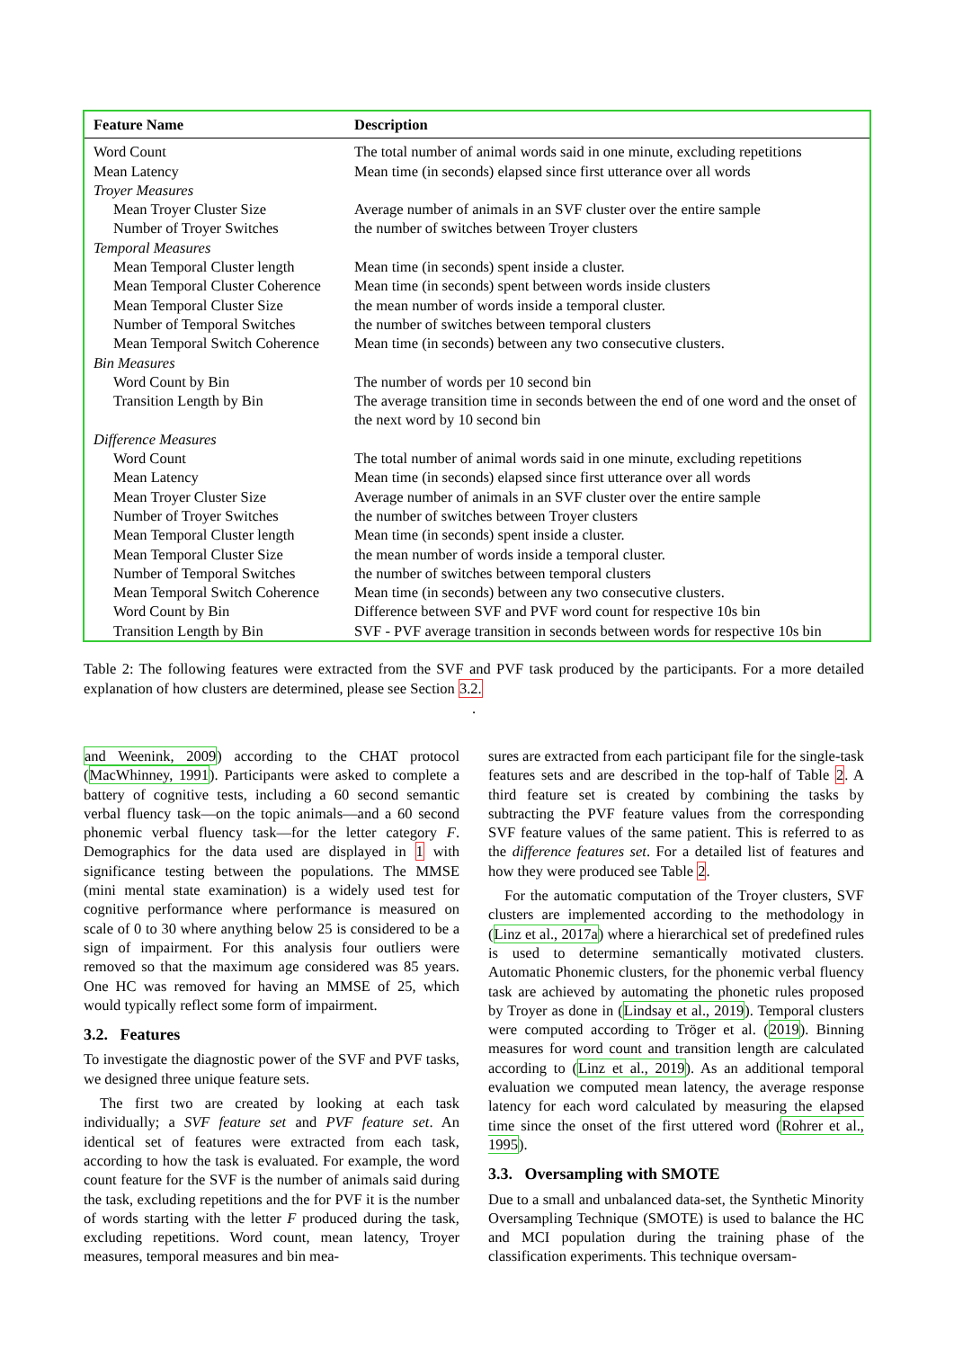| Feature Name | Description |
| --- | --- |
| Word Count | The total number of animal words said in one minute, excluding repetitions |
| Mean Latency | Mean time (in seconds) elapsed since first utterance over all words |
| Troyer Measures | |
| Mean Troyer Cluster Size | Average number of animals in an SVF cluster over the entire sample |
| Number of Troyer Switches | the number of switches between Troyer clusters |
| Temporal Measures | |
| Mean Temporal Cluster length | Mean time (in seconds) spent inside a cluster. |
| Mean Temporal Cluster Coherence | Mean time (in seconds) spent between words inside clusters |
| Mean Temporal Cluster Size | the mean number of words inside a temporal cluster. |
| Number of Temporal Switches | the number of switches between temporal clusters |
| Mean Temporal Switch Coherence | Mean time (in seconds) between any two consecutive clusters. |
| Bin Measures | |
| Word Count by Bin | The number of words per 10 second bin |
| Transition Length by Bin | The average transition time in seconds between the end of one word and the onset of the next word by 10 second bin |
| Difference Measures | |
| Word Count | The total number of animal words said in one minute, excluding repetitions |
| Mean Latency | Mean time (in seconds) elapsed since first utterance over all words |
| Mean Troyer Cluster Size | Average number of animals in an SVF cluster over the entire sample |
| Number of Troyer Switches | the number of switches between Troyer clusters |
| Mean Temporal Cluster length | Mean time (in seconds) spent inside a cluster. |
| Mean Temporal Cluster Size | the mean number of words inside a temporal cluster. |
| Number of Temporal Switches | the number of switches between temporal clusters |
| Mean Temporal Switch Coherence | Mean time (in seconds) between any two consecutive clusters. |
| Word Count by Bin | Difference between SVF and PVF word count for respective 10s bin |
| Transition Length by Bin | SVF - PVF average transition in seconds between words for respective 10s bin |
Table 2: The following features were extracted from the SVF and PVF task produced by the participants. For a more detailed explanation of how clusters are determined, please see Section 3.2.
.
and Weenink, 2009) according to the CHAT protocol (MacWhinney, 1991). Participants were asked to complete a battery of cognitive tests, including a 60 second semantic verbal fluency task—on the topic animals—and a 60 second phonemic verbal fluency task—for the letter category F. Demographics for the data used are displayed in 1 with significance testing between the populations. The MMSE (mini mental state examination) is a widely used test for cognitive performance where performance is measured on scale of 0 to 30 where anything below 25 is considered to be a sign of impairment. For this analysis four outliers were removed so that the maximum age considered was 85 years. One HC was removed for having an MMSE of 25, which would typically reflect some form of impairment.
3.2. Features
To investigate the diagnostic power of the SVF and PVF tasks, we designed three unique feature sets.
The first two are created by looking at each task individually; a SVF feature set and PVF feature set. An identical set of features were extracted from each task, according to how the task is evaluated. For example, the word count feature for the SVF is the number of animals said during the task, excluding repetitions and the for PVF it is the number of words starting with the letter F produced during the task, excluding repetitions. Word count, mean latency, Troyer measures, temporal measures and bin mea-
sures are extracted from each participant file for the single-task features sets and are described in the top-half of Table 2. A third feature set is created by combining the tasks by subtracting the PVF feature values from the corresponding SVF feature values of the same patient. This is referred to as the difference features set. For a detailed list of features and how they were produced see Table 2.
For the automatic computation of the Troyer clusters, SVF clusters are implemented according to the methodology in (Linz et al., 2017a) where a hierarchical set of predefined rules is used to determine semantically motivated clusters. Automatic Phonemic clusters, for the phonemic verbal fluency task are achieved by automating the phonetic rules proposed by Troyer as done in (Lindsay et al., 2019). Temporal clusters were computed according to Tröger et al. (2019). Binning measures for word count and transition length are calculated according to (Linz et al., 2019). As an additional temporal evaluation we computed mean latency, the average response latency for each word calculated by measuring the elapsed time since the onset of the first uttered word (Rohrer et al., 1995).
3.3. Oversampling with SMOTE
Due to a small and unbalanced data-set, the Synthetic Minority Oversampling Technique (SMOTE) is used to balance the HC and MCI population during the training phase of the classification experiments. This technique oversam-